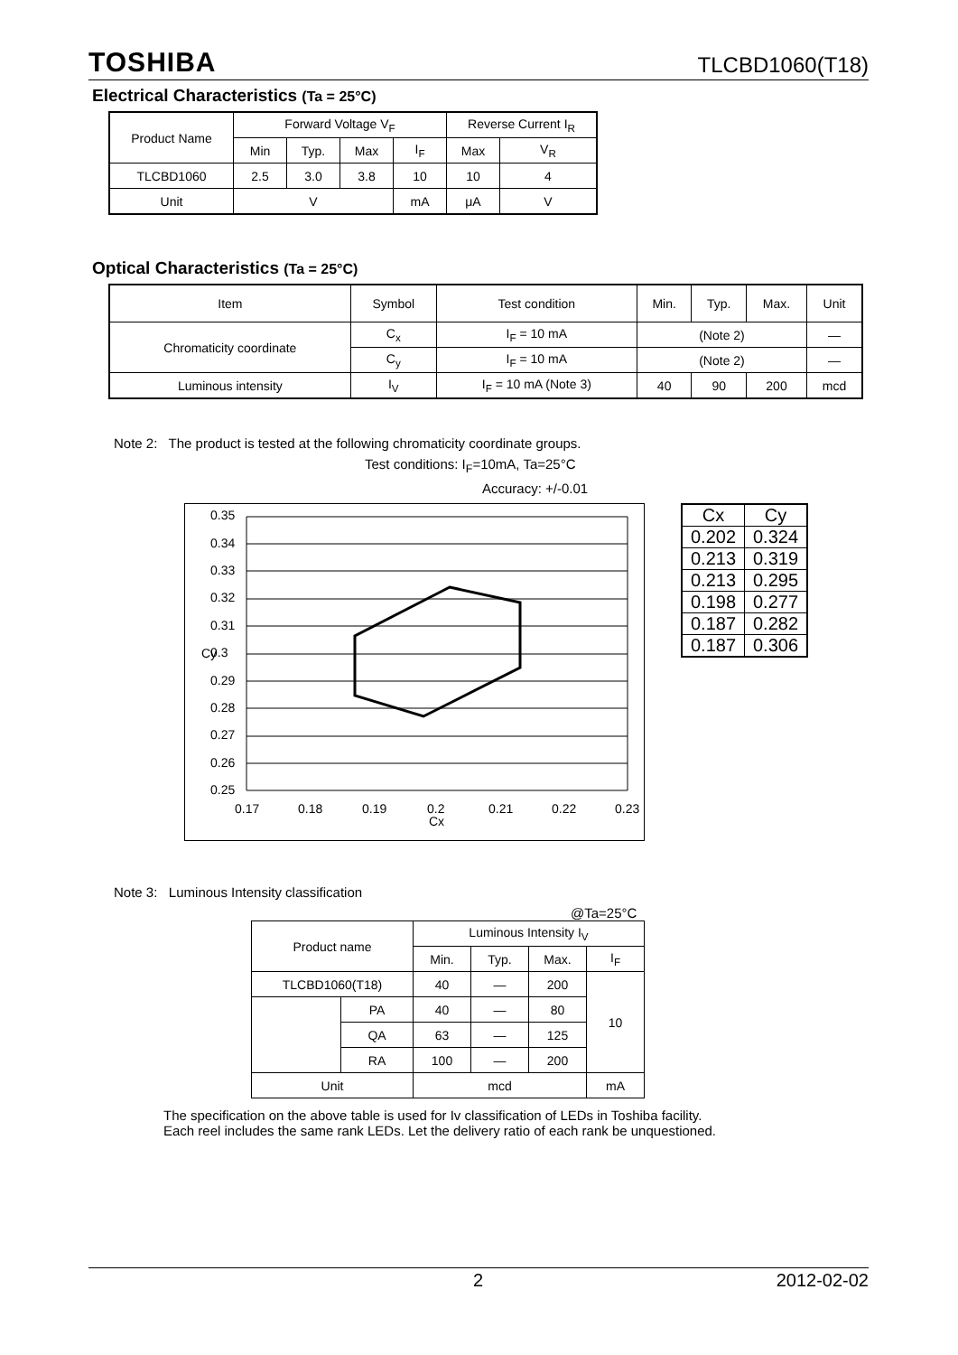TOSHIBA TLCBD1060(T18)
Electrical Characteristics (Ta = 25°C)
| Product Name | Forward Voltage V<sub>F</sub> | | | | Reverse Current I<sub>R</sub> | |
| --- | --- | --- | --- | --- | --- | --- |
| | Min | Typ. | Max | I<sub>F</sub> | Max | V<sub>R</sub> |
| TLCBD1060 | 2.5 | 3.0 | 3.8 | 10 | 10 | 4 |
| Unit | V | | | mA | μA | V |
Optical Characteristics (Ta = 25°C)
| Item | Symbol | Test condition | Min. | Typ. | Max. | Unit |
| --- | --- | --- | --- | --- | --- | --- |
| Chromaticity coordinate | C<sub>x</sub> | I<sub>F</sub> = 10 mA | (Note 2) | | | — |
| | C<sub>y</sub> | I<sub>F</sub> = 10 mA | (Note 2) | | | — |
| Luminous intensity | I<sub>V</sub> | I<sub>F</sub> = 10 mA (Note 3) | 40 | 90 | 200 | mcd |
Note 2: The product is tested at the following chromaticity coordinate groups.
Test conditions: I<sub>F</sub>=10mA, Ta=25°C
Accuracy: +/-0.01
0.35
0.34
0.33
0.32
0.31
0.3
0.29
0.28
0.27
0.26
0.25
0.17
0.18
0.19
0.2
0.21
0.22
0.23
Cx
Cy
| Cx | Cy |
| 0.202 | 0.324 |
| 0.213 | 0.319 |
| 0.213 | 0.295 |
| 0.198 | 0.277 |
| 0.187 | 0.282 |
| 0.187 | 0.306 |
Note 3: Luminous Intensity classification
@Ta=25°C
| Product name | | Luminous Intensity I<sub>V</sub> | | | |
| --- | --- | --- | --- | --- | --- |
| | | Min. | Typ. | Max. | I<sub>F</sub> |
| TLCBD1060(T18) | | 40 | — | 200 | 10 |
| | PA | 40 | — | 80 | |
| | QA | 63 | — | 125 | |
| | RA | 100 | — | 200 | |
| Unit | | mcd | | | mA |
The specification on the above table is used for Iv classification of LEDs in Toshiba facility.
Each reel includes the same rank LEDs. Let the delivery ratio of each rank be unquestioned.
2 2012-02-02